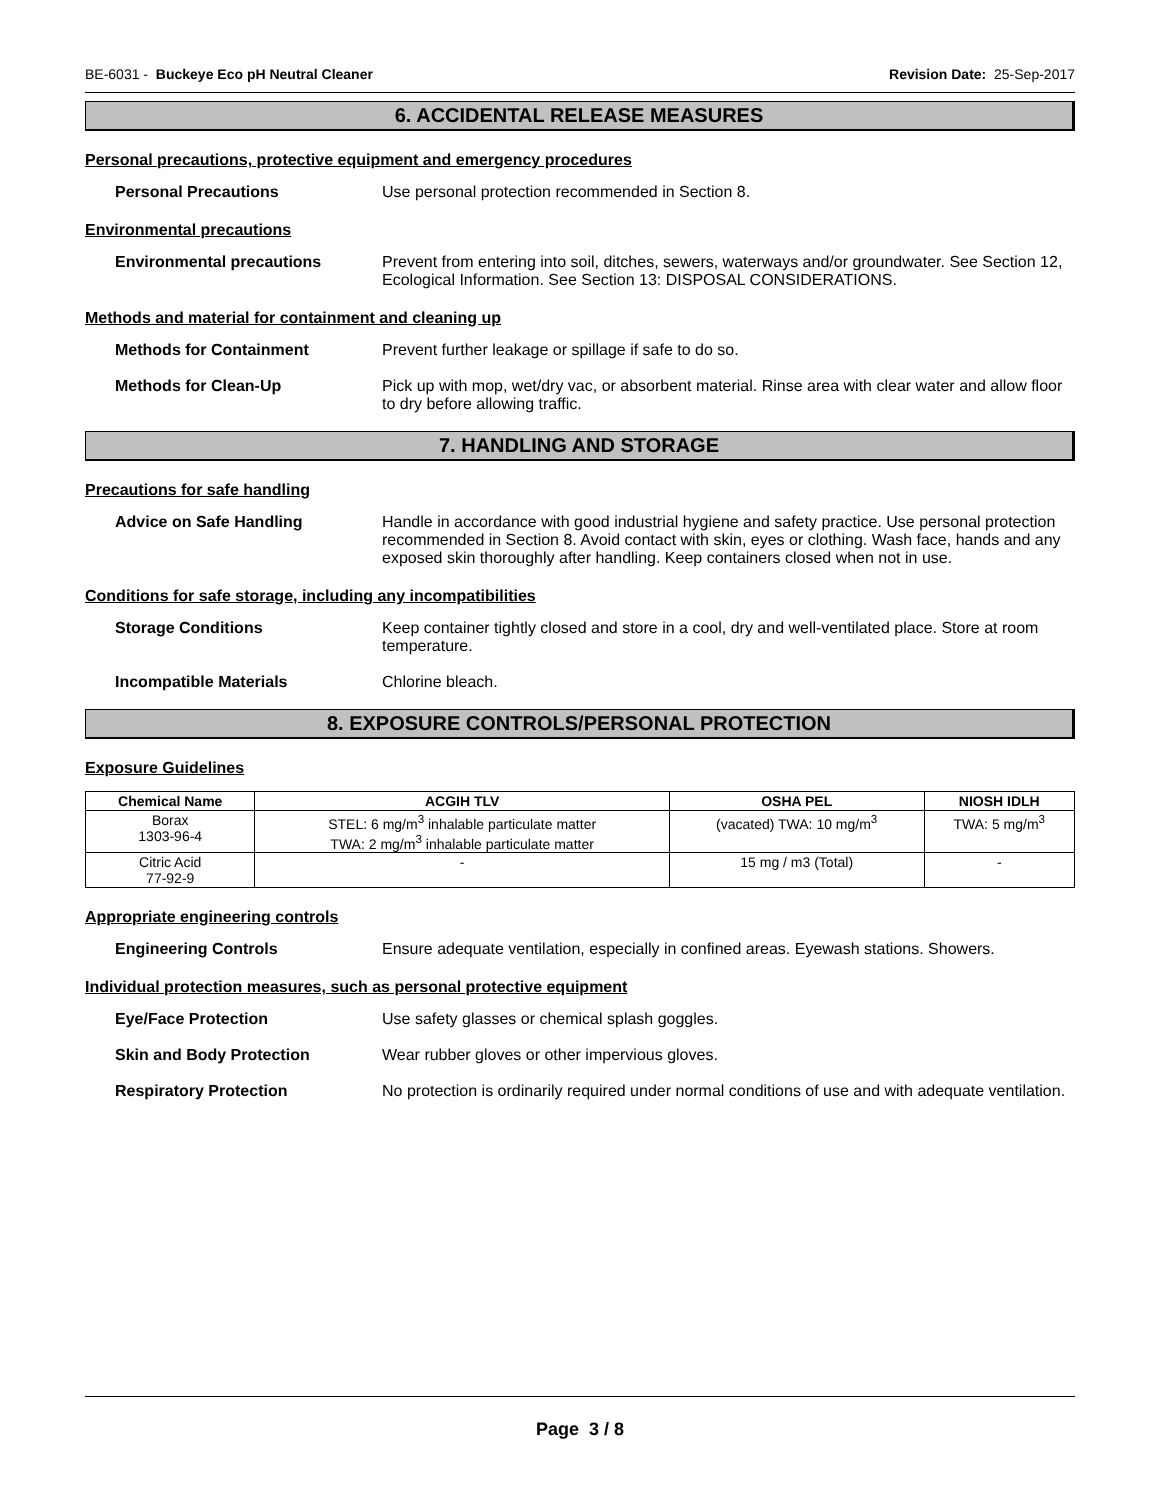BE-6031 - Buckeye Eco pH Neutral Cleaner Revision Date: 25-Sep-2017
6. ACCIDENTAL RELEASE MEASURES
Personal precautions, protective equipment and emergency procedures
Personal Precautions Use personal protection recommended in Section 8.
Environmental precautions
Environmental precautions Prevent from entering into soil, ditches, sewers, waterways and/or groundwater. See Section 12, Ecological Information. See Section 13: DISPOSAL CONSIDERATIONS.
Methods and material for containment and cleaning up
Methods for Containment Prevent further leakage or spillage if safe to do so.
Methods for Clean-Up Pick up with mop, wet/dry vac, or absorbent material. Rinse area with clear water and allow floor to dry before allowing traffic.
7. HANDLING AND STORAGE
Precautions for safe handling
Advice on Safe Handling Handle in accordance with good industrial hygiene and safety practice. Use personal protection recommended in Section 8. Avoid contact with skin, eyes or clothing. Wash face, hands and any exposed skin thoroughly after handling. Keep containers closed when not in use.
Conditions for safe storage, including any incompatibilities
Storage Conditions Keep container tightly closed and store in a cool, dry and well-ventilated place. Store at room temperature.
Incompatible Materials Chlorine bleach.
8. EXPOSURE CONTROLS/PERSONAL PROTECTION
Exposure Guidelines
| Chemical Name | ACGIH TLV | OSHA PEL | NIOSH IDLH |
| --- | --- | --- | --- |
| Borax 1303-96-4 | STEL: 6 mg/m<sup>3</sup> inhalable particulate matter TWA: 2 mg/m<sup>3</sup> inhalable particulate matter | (vacated) TWA: 10 mg/m<sup>3</sup> | TWA: 5 mg/m<sup>3</sup> |
| Citric Acid 77-92-9 | - | 15 mg / m3 (Total) | - |
Appropriate engineering controls
Engineering Controls Ensure adequate ventilation, especially in confined areas. Eyewash stations. Showers.
Individual protection measures, such as personal protective equipment
Eye/Face Protection Use safety glasses or chemical splash goggles.
Skin and Body Protection Wear rubber gloves or other impervious gloves.
Respiratory Protection No protection is ordinarily required under normal conditions of use and with adequate ventilation.
Page 3 / 8